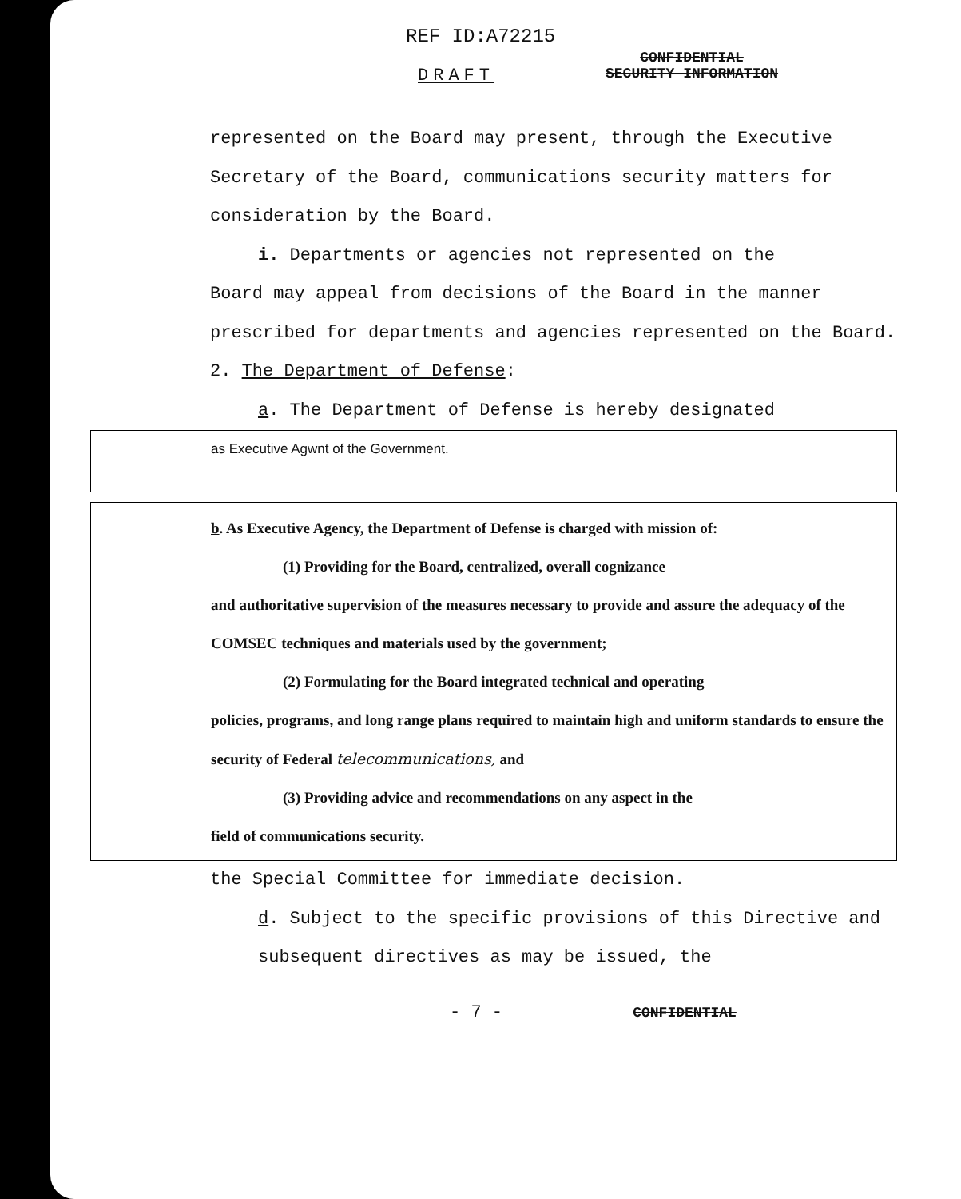REF ID:A72215
DRAFT
CONFIDENTIAL
SECURITY INFORMATION
represented on the Board may present, through the Executive Secretary of the Board, communications security matters for consideration by the Board.
i. Departments or agencies not represented on the
Board may appeal from decisions of the Board in the manner prescribed for departments and agencies represented on the Board.
2. The Department of Defense:
a. The Department of Defense is hereby designated
as Executive Agwnt of the Government.
b. As Executive Agency, the Department of Defense is charged with mission of:
(1) Providing for the Board, centralized, overall cognizance
and authoritative supervision of the measures necessary to provide and assure the adequacy of the COMSEC techniques and materials used by the government;
(2) Formulating for the Board integrated technical and operating
policies, programs, and long range plans required to maintain high and uniform standards to ensure the security of Federal telecommunications, and
(3) Providing advice and recommendations on any aspect in the
field of communications security.
the Special Committee for immediate decision.
d. Subject to the specific provisions of this Directive and subsequent directives as may be issued, the
- 7 - CONFIDENTIAL